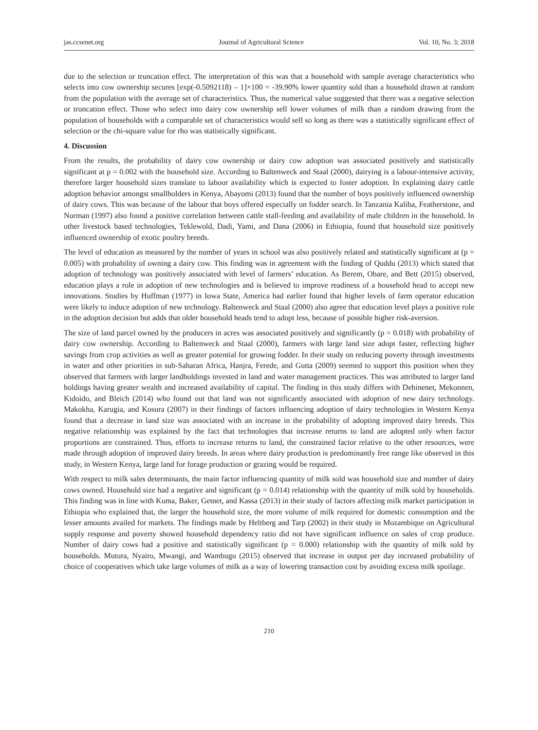jas.ccsenet.org Journal of Agricultural Science Vol. 10, No. 3; 2018
due to the selection or truncation effect. The interpretation of this was that a household with sample average characteristics who selects into cow ownership secures [exp(-0.5092118) – 1]×100 = -39.90% lower quantity sold than a household drawn at random from the population with the average set of characteristics. Thus, the numerical value suggested that there was a negative selection or truncation effect. Those who select into dairy cow ownership sell lower volumes of milk than a random drawing from the population of households with a comparable set of characteristics would sell so long as there was a statistically significant effect of selection or the chi-square value for rho was statistically significant.
4. Discussion
From the results, the probability of dairy cow ownership or dairy cow adoption was associated positively and statistically significant at p = 0.002 with the household size. According to Baltenweck and Staal (2000), dairying is a labour-intensive activity, therefore larger household sizes translate to labour availability which is expected to foster adoption. In explaining dairy cattle adoption behavior amongst smallholders in Kenya, Abayomi (2013) found that the number of boys positively influenced ownership of dairy cows. This was because of the labour that boys offered especially on fodder search. In Tanzania Kaliba, Featherstone, and Norman (1997) also found a positive correlation between cattle stall-feeding and availability of male children in the household. In other livestock based technologies, Teklewold, Dadi, Yami, and Dana (2006) in Ethiopia, found that household size positively influenced ownership of exotic poultry breeds.
The level of education as measured by the number of years in school was also positively related and statistically significant at (p = 0.005) with probability of owning a dairy cow. This finding was in agreement with the finding of Quddu (2013) which stated that adoption of technology was positively associated with level of farmers’ education. As Berem, Obare, and Bett (2015) observed, education plays a role in adoption of new technologies and is believed to improve readiness of a household head to accept new innovations. Studies by Huffman (1977) in Iowa State, America had earlier found that higher levels of farm operator education were likely to induce adoption of new technology. Baltenweck and Staal (2000) also agree that education level plays a positive role in the adoption decision but adds that older household heads tend to adopt less, because of possible higher risk-aversion.
The size of land parcel owned by the producers in acres was associated positively and significantly (p = 0.018) with probability of dairy cow ownership. According to Baltenweck and Staal (2000), farmers with large land size adopt faster, reflecting higher savings from crop activities as well as greater potential for growing fodder. In their study on reducing poverty through investments in water and other priorities in sub-Saharan Africa, Hanjra, Ferede, and Gutta (2009) seemed to support this position when they observed that farmers with larger landholdings invested in land and water management practices. This was attributed to larger land holdings having greater wealth and increased availability of capital. The finding in this study differs with Dehinenet, Mekonnen, Kidoido, and Bleich (2014) who found out that land was not significantly associated with adoption of new dairy technology. Makokha, Karugia, and Kosura (2007) in their findings of factors influencing adoption of dairy technologies in Western Kenya found that a decrease in land size was associated with an increase in the probability of adopting improved dairy breeds. This negative relationship was explained by the fact that technologies that increase returns to land are adopted only when factor proportions are constrained. Thus, efforts to increase returns to land, the constrained factor relative to the other resources, were made through adoption of improved dairy breeds. In areas where dairy production is predominantly free range like observed in this study, in Western Kenya, large land for forage production or grazing would be required.
With respect to milk sales determinants, the main factor influencing quantity of milk sold was household size and number of dairy cows owned. Household size had a negative and significant (p = 0.014) relationship with the quantity of milk sold by households. This finding was in line with Kuma, Baker, Getnet, and Kassa (2013) in their study of factors affecting milk market participation in Ethiopia who explained that, the larger the household size, the more volume of milk required for domestic consumption and the lesser amounts availed for markets. The findings made by Heltberg and Tarp (2002) in their study in Mozambique on Agricultural supply response and poverty showed household dependency ratio did not have significant influence on sales of crop produce. Number of dairy cows had a positive and statistically significant (p = 0.000) relationship with the quantity of milk sold by households. Mutura, Nyairo, Mwangi, and Wambugu (2015) observed that increase in output per day increased probability of choice of cooperatives which take large volumes of milk as a way of lowering transaction cost by avoiding excess milk spoilage.
210